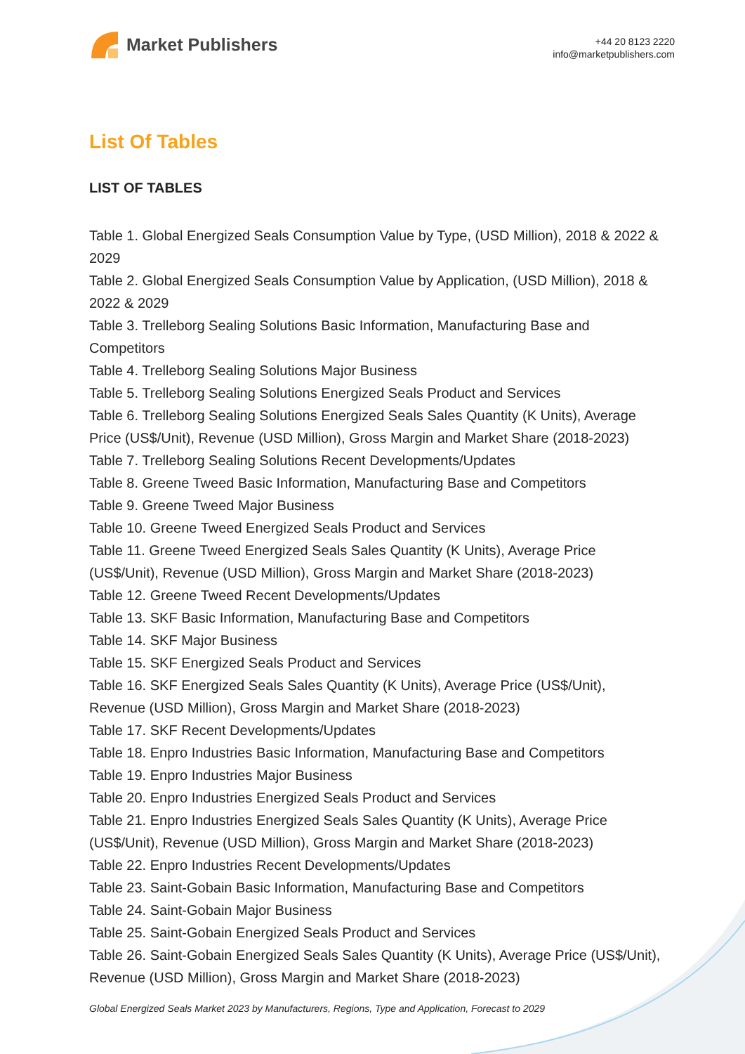Market Publishers
+44 20 8123 2220
info@marketpublishers.com
List Of Tables
LIST OF TABLES
Table 1. Global Energized Seals Consumption Value by Type, (USD Million), 2018 & 2022 & 2029
Table 2. Global Energized Seals Consumption Value by Application, (USD Million), 2018 & 2022 & 2029
Table 3. Trelleborg Sealing Solutions Basic Information, Manufacturing Base and Competitors
Table 4. Trelleborg Sealing Solutions Major Business
Table 5. Trelleborg Sealing Solutions Energized Seals Product and Services
Table 6. Trelleborg Sealing Solutions Energized Seals Sales Quantity (K Units), Average Price (US$/Unit), Revenue (USD Million), Gross Margin and Market Share (2018-2023)
Table 7. Trelleborg Sealing Solutions Recent Developments/Updates
Table 8. Greene Tweed Basic Information, Manufacturing Base and Competitors
Table 9. Greene Tweed Major Business
Table 10. Greene Tweed Energized Seals Product and Services
Table 11. Greene Tweed Energized Seals Sales Quantity (K Units), Average Price (US$/Unit), Revenue (USD Million), Gross Margin and Market Share (2018-2023)
Table 12. Greene Tweed Recent Developments/Updates
Table 13. SKF Basic Information, Manufacturing Base and Competitors
Table 14. SKF Major Business
Table 15. SKF Energized Seals Product and Services
Table 16. SKF Energized Seals Sales Quantity (K Units), Average Price (US$/Unit), Revenue (USD Million), Gross Margin and Market Share (2018-2023)
Table 17. SKF Recent Developments/Updates
Table 18. Enpro Industries Basic Information, Manufacturing Base and Competitors
Table 19. Enpro Industries Major Business
Table 20. Enpro Industries Energized Seals Product and Services
Table 21. Enpro Industries Energized Seals Sales Quantity (K Units), Average Price (US$/Unit), Revenue (USD Million), Gross Margin and Market Share (2018-2023)
Table 22. Enpro Industries Recent Developments/Updates
Table 23. Saint-Gobain Basic Information, Manufacturing Base and Competitors
Table 24. Saint-Gobain Major Business
Table 25. Saint-Gobain Energized Seals Product and Services
Table 26. Saint-Gobain Energized Seals Sales Quantity (K Units), Average Price (US$/Unit), Revenue (USD Million), Gross Margin and Market Share (2018-2023)
Global Energized Seals Market 2023 by Manufacturers, Regions, Type and Application, Forecast to 2029